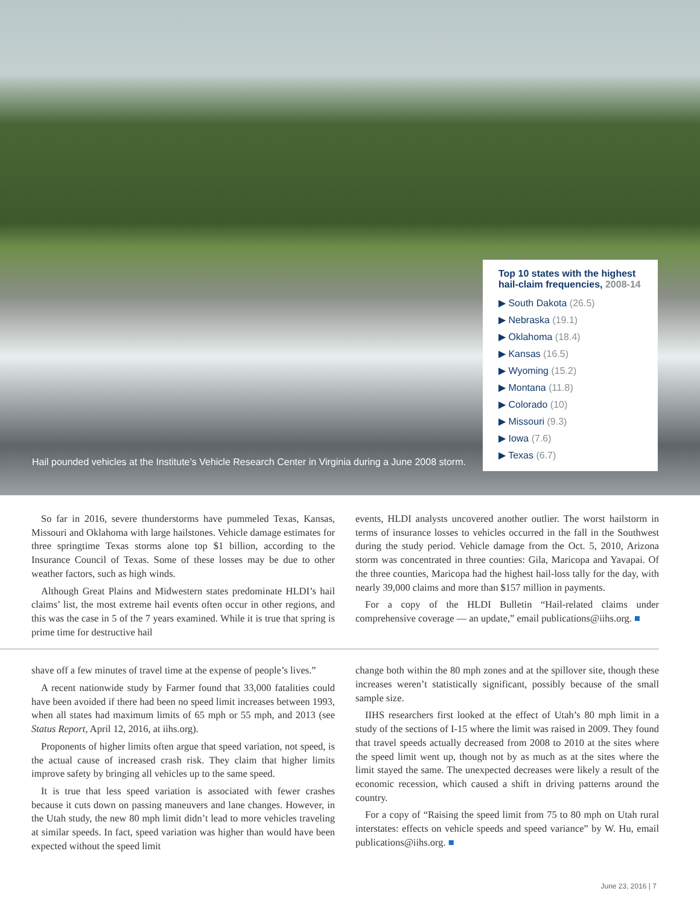Hail pounded vehicles at the Institute’s Vehicle Research Center in Virginia during a June 2008 storm.
Top 10 states with the highest hail-claim frequencies, 2008-14
▶ South Dakota (26.5)
▶ Nebraska (19.1)
▶ Oklahoma (18.4)
▶ Kansas (16.5)
▶ Wyoming (15.2)
▶ Montana (11.8)
▶ Colorado (10)
▶ Missouri (9.3)
▶ Iowa (7.6)
▶ Texas (6.7)
So far in 2016, severe thunderstorms have pummeled Texas, Kansas, Missouri and Oklahoma with large hailstones. Vehicle damage estimates for three springtime Texas storms alone top $1 billion, according to the Insurance Council of Texas. Some of these losses may be due to other weather factors, such as high winds.
Although Great Plains and Midwestern states predominate HLDI’s hail claims’ list, the most extreme hail events often occur in other regions, and this was the case in 5 of the 7 years examined. While it is true that spring is prime time for destructive hail
events, HLDI analysts uncovered another outlier. The worst hailstorm in terms of insurance losses to vehicles occurred in the fall in the Southwest during the study period. Vehicle damage from the Oct. 5, 2010, Arizona storm was concentrated in three counties: Gila, Maricopa and Yavapai. Of the three counties, Maricopa had the highest hail-loss tally for the day, with nearly 39,000 claims and more than $157 million in payments.
For a copy of the HLDI Bulletin “Hail-related claims under comprehensive coverage — an update,” email publications@iihs.org. ■
shave off a few minutes of travel time at the expense of people’s lives.”
A recent nationwide study by Farmer found that 33,000 fatalities could have been avoided if there had been no speed limit increases between 1993, when all states had maximum limits of 65 mph or 55 mph, and 2013 (see Status Report, April 12, 2016, at iihs.org).
Proponents of higher limits often argue that speed variation, not speed, is the actual cause of increased crash risk. They claim that higher limits improve safety by bringing all vehicles up to the same speed.
It is true that less speed variation is associated with fewer crashes because it cuts down on passing maneuvers and lane changes. However, in the Utah study, the new 80 mph limit didn’t lead to more vehicles traveling at similar speeds. In fact, speed variation was higher than would have been expected without the speed limit
change both within the 80 mph zones and at the spillover site, though these increases weren’t statistically significant, possibly because of the small sample size.
IIHS researchers first looked at the effect of Utah’s 80 mph limit in a study of the sections of I-15 where the limit was raised in 2009. They found that travel speeds actually decreased from 2008 to 2010 at the sites where the speed limit went up, though not by as much as at the sites where the limit stayed the same. The unexpected decreases were likely a result of the economic recession, which caused a shift in driving patterns around the country.
For a copy of “Raising the speed limit from 75 to 80 mph on Utah rural interstates: effects on vehicle speeds and speed variance” by W. Hu, email publications@iihs.org. ■
June 23, 2016 | 7